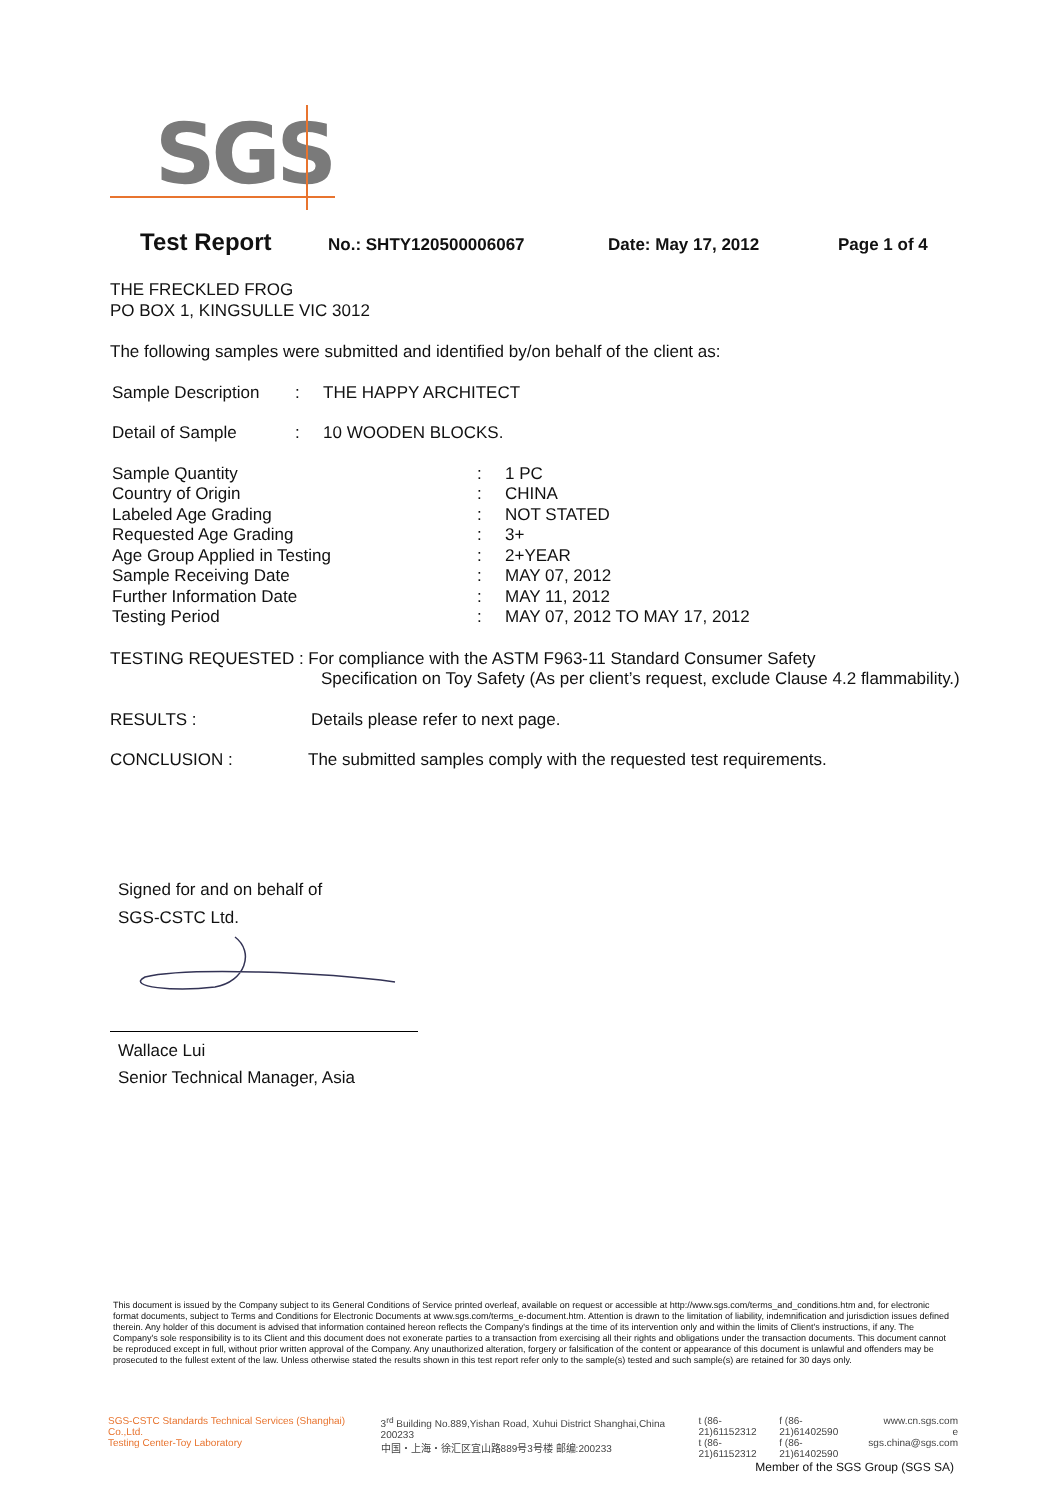SGS
Test Report No.: SHTY120500006067 Date: May 17, 2012 Page 1 of 4
THE FRECKLED FROG
PO BOX 1, KINGSULLE VIC 3012
The following samples were submitted and identified by/on behalf of the client as:
Sample Description: THE HAPPY ARCHITECT
Detail of Sample: 10 WOODEN BLOCKS.
Sample Quantity: 1 PC
Country of Origin: CHINA
Labeled Age Grading: NOT STATED
Requested Age Grading: 3+
Age Group Applied in Testing: 2+YEAR
Sample Receiving Date: MAY 07, 2012
Further Information Date: MAY 11, 2012
Testing Period: MAY 07, 2012 TO MAY 17, 2012
TESTING REQUESTED : For compliance with the ASTM F963-11 Standard Consumer Safety
Specification on Toy Safety (As per client’s request, exclude Clause 4.2 flammability.)
RESULTS : Details please refer to next page.
CONCLUSION : The submitted samples comply with the requested test requirements.
Signed for and on behalf of
SGS-CSTC Ltd.
Wallace Lui
Senior Technical Manager, Asia
This document is issued by the Company subject to its General Conditions of Service printed overleaf, available on request or accessible at http://www.sgs.com/terms_and_conditions.htm and, for electronic format documents, subject to Terms and Conditions for Electronic Documents at www.sgs.com/terms_e-document.htm. Attention is drawn to the limitation of liability, indemnification and jurisdiction issues defined therein. Any holder of this document is advised that information contained hereon reflects the Company's findings at the time of its intervention only and within the limits of Client's instructions, if any. The Company's sole responsibility is to its Client and this document does not exonerate parties to a transaction from exercising all their rights and obligations under the transaction documents. This document cannot be reproduced except in full, without prior written approval of the Company. Any unauthorized alteration, forgery or falsification of the content or appearance of this document is unlawful and offenders may be prosecuted to the fullest extent of the law. Unless otherwise stated the results shown in this test report refer only to the sample(s) tested and such sample(s) are retained for 30 days only.
SGS-CSTC Standards Technical Services (Shanghai) Co.,Ltd.
Testing Center-Toy Laboratory
3<sup>rd</sup> Building No.889,Yishan Road, Xuhui District Shanghai,China 200233
中国・上海・徐汇区宜山路889号3号楼 邮编:200233
t (86-21)61152312
t (86-21)61152312
f (86-21)61402590
f (86-21)61402590
www.cn.sgs.com
e sgs.china@sgs.com
Member of the SGS Group (SGS SA)